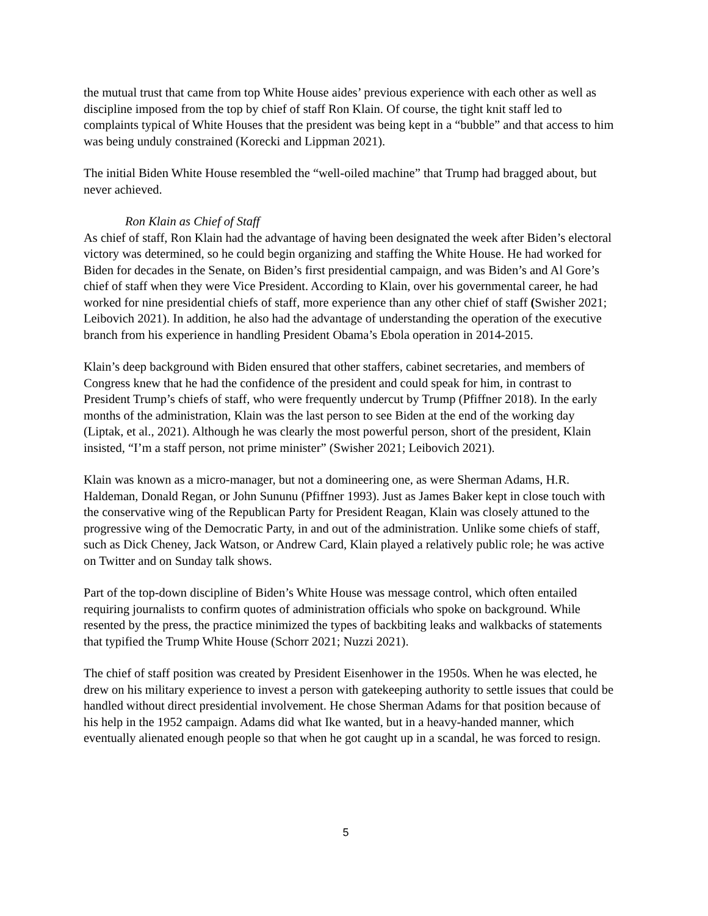the mutual trust that came from top White House aides’ previous experience with each other as well as discipline imposed from the top by chief of staff Ron Klain. Of course, the tight knit staff led to complaints typical of White Houses that the president was being kept in a “bubble” and that access to him was being unduly constrained (Korecki and Lippman 2021).
The initial Biden White House resembled the “well-oiled machine” that Trump had bragged about, but never achieved.
Ron Klain as Chief of Staff
As chief of staff, Ron Klain had the advantage of having been designated the week after Biden’s electoral victory was determined, so he could begin organizing and staffing the White House. He had worked for Biden for decades in the Senate, on Biden’s first presidential campaign, and was Biden’s and Al Gore’s chief of staff when they were Vice President. According to Klain, over his governmental career, he had worked for nine presidential chiefs of staff, more experience than any other chief of staff (Swisher 2021; Leibovich 2021). In addition, he also had the advantage of understanding the operation of the executive branch from his experience in handling President Obama’s Ebola operation in 2014-2015.
Klain’s deep background with Biden ensured that other staffers, cabinet secretaries, and members of Congress knew that he had the confidence of the president and could speak for him, in contrast to President Trump’s chiefs of staff, who were frequently undercut by Trump (Pfiffner 2018). In the early months of the administration, Klain was the last person to see Biden at the end of the working day (Liptak, et al., 2021). Although he was clearly the most powerful person, short of the president, Klain insisted, “I’m a staff person, not prime minister” (Swisher 2021; Leibovich 2021).
Klain was known as a micro-manager, but not a domineering one, as were Sherman Adams, H.R. Haldeman, Donald Regan, or John Sununu (Pfiffner 1993). Just as James Baker kept in close touch with the conservative wing of the Republican Party for President Reagan, Klain was closely attuned to the progressive wing of the Democratic Party, in and out of the administration. Unlike some chiefs of staff, such as Dick Cheney, Jack Watson, or Andrew Card, Klain played a relatively public role; he was active on Twitter and on Sunday talk shows.
Part of the top-down discipline of Biden’s White House was message control, which often entailed requiring journalists to confirm quotes of administration officials who spoke on background. While resented by the press, the practice minimized the types of backbiting leaks and walkbacks of statements that typified the Trump White House (Schorr 2021; Nuzzi 2021).
The chief of staff position was created by President Eisenhower in the 1950s. When he was elected, he drew on his military experience to invest a person with gatekeeping authority to settle issues that could be handled without direct presidential involvement. He chose Sherman Adams for that position because of his help in the 1952 campaign. Adams did what Ike wanted, but in a heavy-handed manner, which eventually alienated enough people so that when he got caught up in a scandal, he was forced to resign.
5